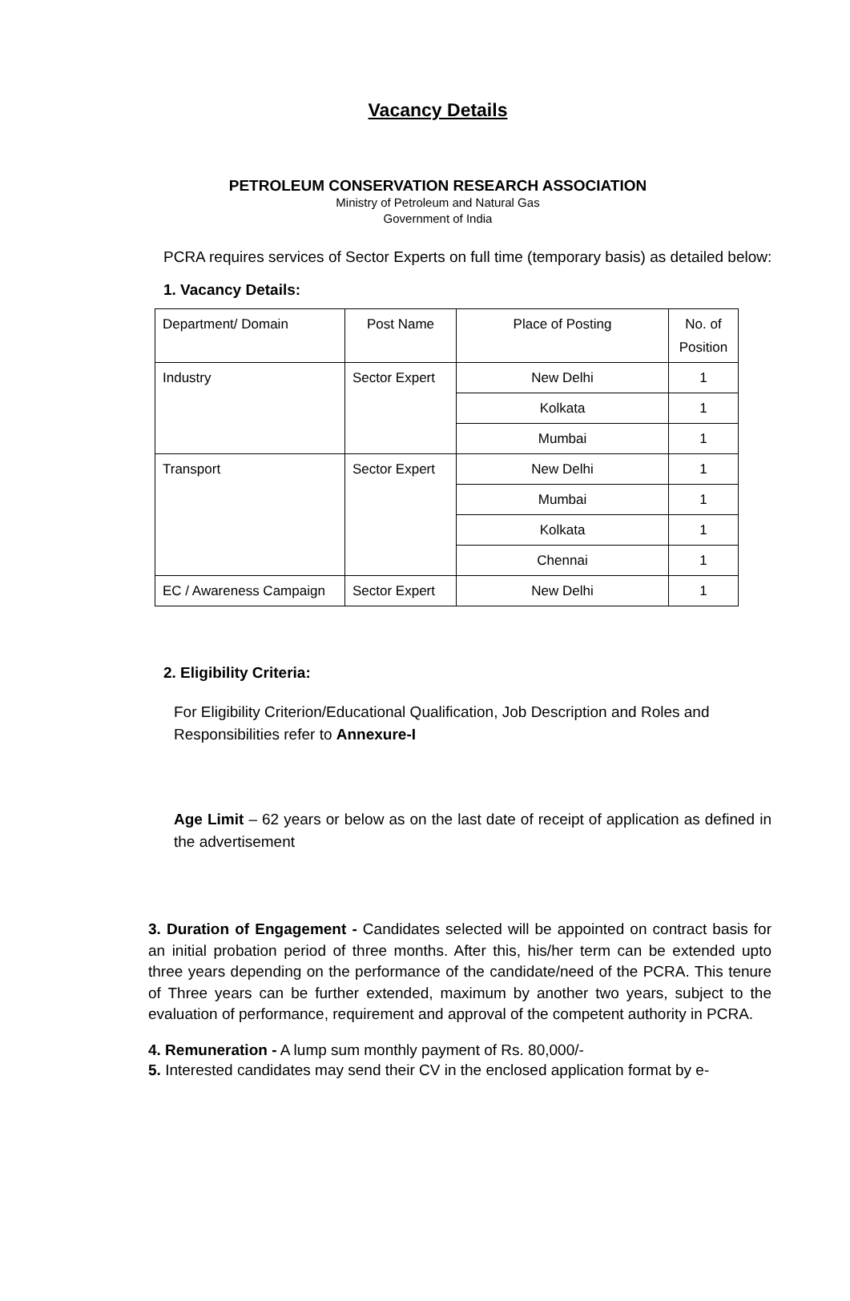Vacancy Details
PETROLEUM CONSERVATION RESEARCH ASSOCIATION
Ministry of Petroleum and Natural Gas
Government of India
PCRA requires services of Sector Experts on full time (temporary basis) as detailed below:
1. Vacancy Details:
| Department/ Domain | Post Name | Place of Posting | No. of Position |
| Industry | Sector Expert | New Delhi | 1 |
| | | Kolkata | 1 |
| | | Mumbai | 1 |
| Transport | Sector Expert | New Delhi | 1 |
| | | Mumbai | 1 |
| | | Kolkata | 1 |
| | | Chennai | 1 |
| EC / Awareness Campaign | Sector Expert | New Delhi | 1 |
2. Eligibility Criteria:
For Eligibility Criterion/Educational Qualification, Job Description and Roles and Responsibilities refer to Annexure-I
Age Limit – 62 years or below as on the last date of receipt of application as defined in the advertisement
3. Duration of Engagement - Candidates selected will be appointed on contract basis for an initial probation period of three months. After this, his/her term can be extended upto three years depending on the performance of the candidate/need of the PCRA. This tenure of Three years can be further extended, maximum by another two years, subject to the evaluation of performance, requirement and approval of the competent authority in PCRA.
4. Remuneration - A lump sum monthly payment of Rs. 80,000/-
5. Interested candidates may send their CV in the enclosed application format by e-